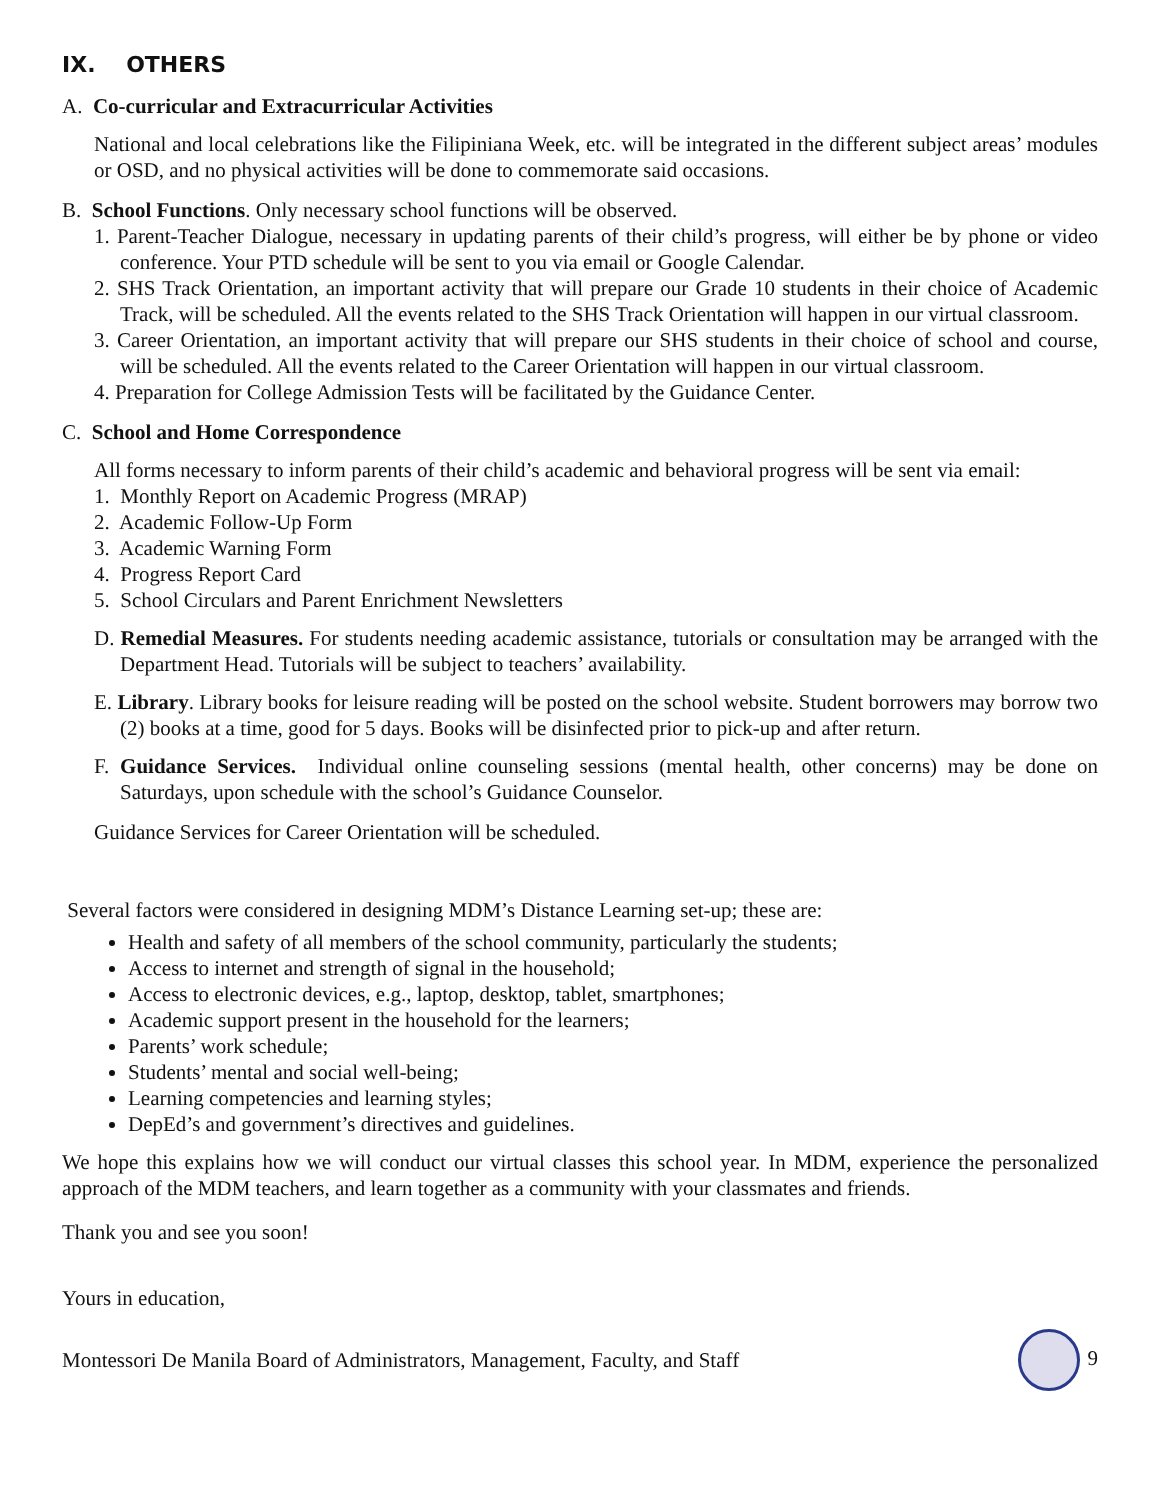IX. OTHERS
A. Co-curricular and Extracurricular Activities
National and local celebrations like the Filipiniana Week, etc. will be integrated in the different subject areas’ modules or OSD, and no physical activities will be done to commemorate said occasions.
B. School Functions. Only necessary school functions will be observed.
1. Parent-Teacher Dialogue, necessary in updating parents of their child’s progress, will either be by phone or video conference. Your PTD schedule will be sent to you via email or Google Calendar.
2. SHS Track Orientation, an important activity that will prepare our Grade 10 students in their choice of Academic Track, will be scheduled. All the events related to the SHS Track Orientation will happen in our virtual classroom.
3. Career Orientation, an important activity that will prepare our SHS students in their choice of school and course, will be scheduled. All the events related to the Career Orientation will happen in our virtual classroom.
4. Preparation for College Admission Tests will be facilitated by the Guidance Center.
C. School and Home Correspondence
All forms necessary to inform parents of their child’s academic and behavioral progress will be sent via email:
1. Monthly Report on Academic Progress (MRAP)
2. Academic Follow-Up Form
3. Academic Warning Form
4. Progress Report Card
5. School Circulars and Parent Enrichment Newsletters
D. Remedial Measures. For students needing academic assistance, tutorials or consultation may be arranged with the Department Head. Tutorials will be subject to teachers’ availability.
E. Library. Library books for leisure reading will be posted on the school website. Student borrowers may borrow two (2) books at a time, good for 5 days. Books will be disinfected prior to pick-up and after return.
F. Guidance Services. Individual online counseling sessions (mental health, other concerns) may be done on Saturdays, upon schedule with the school’s Guidance Counselor.
Guidance Services for Career Orientation will be scheduled.
Several factors were considered in designing MDM’s Distance Learning set-up; these are:
Health and safety of all members of the school community, particularly the students;
Access to internet and strength of signal in the household;
Access to electronic devices, e.g., laptop, desktop, tablet, smartphones;
Academic support present in the household for the learners;
Parents’ work schedule;
Students’ mental and social well-being;
Learning competencies and learning styles;
DepEd’s and government’s directives and guidelines.
We hope this explains how we will conduct our virtual classes this school year. In MDM, experience the personalized approach of the MDM teachers, and learn together as a community with your classmates and friends.
Thank you and see you soon!
Yours in education,
Montessori De Manila Board of Administrators, Management, Faculty, and Staff
9